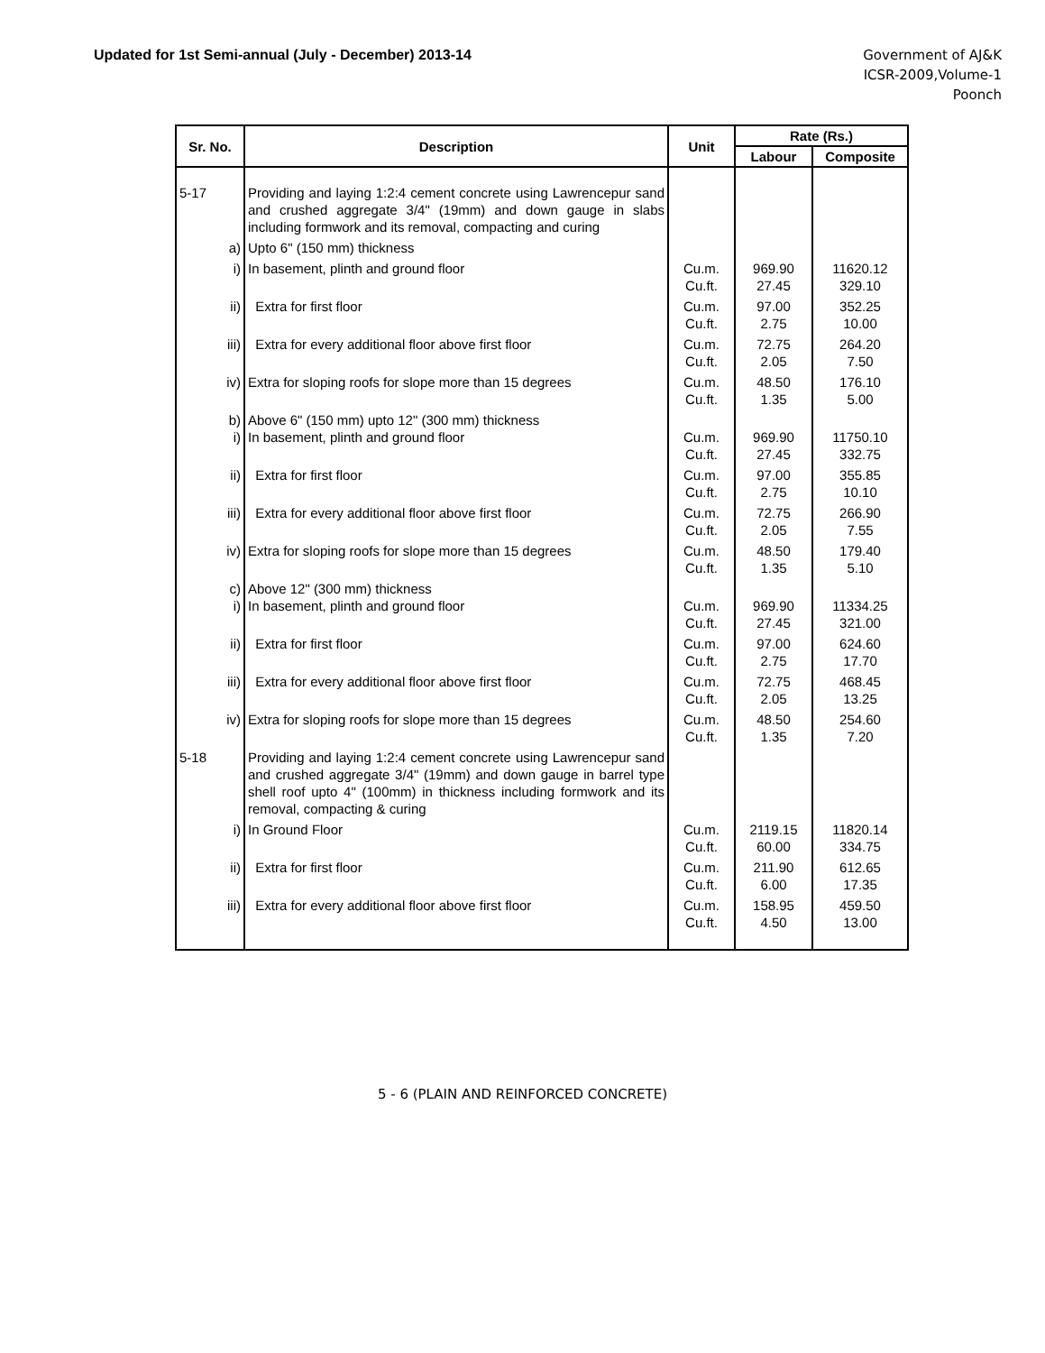Updated for 1st Semi-annual (July - December) 2013-14
Government of AJ&K
ICSR-2009,Volume-1
Poonch
| Sr. No. | Description | Unit | Rate (Rs.) | |
| --- | --- | --- | --- | --- |
| | | | Labour | Composite |
| 5-17 | Providing and laying 1:2:4 cement concrete using Lawrencepur sand and crushed aggregate 3/4" (19mm) and down gauge in slabs including formwork and its removal, compacting and curing | | | |
| a) | Upto 6" (150 mm) thickness | | | |
| i) | In basement, plinth and ground floor | Cu.m. Cu.ft. | 969.90 27.45 | 11620.12 329.10 |
| ii) | Extra for first floor | Cu.m. Cu.ft. | 97.00 2.75 | 352.25 10.00 |
| iii) | Extra for every additional floor above first floor | Cu.m. Cu.ft. | 72.75 2.05 | 264.20 7.50 |
| iv) | Extra for sloping roofs for slope more than 15 degrees | Cu.m. Cu.ft. | 48.50 1.35 | 176.10 5.00 |
| b) i) | Above 6" (150 mm) upto 12" (300 mm) thickness In basement, plinth and ground floor | Cu.m. Cu.ft. | 969.90 27.45 | 11750.10 332.75 |
| ii) | Extra for first floor | Cu.m. Cu.ft. | 97.00 2.75 | 355.85 10.10 |
| iii) | Extra for every additional floor above first floor | Cu.m. Cu.ft. | 72.75 2.05 | 266.90 7.55 |
| iv) | Extra for sloping roofs for slope more than 15 degrees | Cu.m. Cu.ft. | 48.50 1.35 | 179.40 5.10 |
| c) i) | Above 12" (300 mm) thickness In basement, plinth and ground floor | Cu.m. Cu.ft. | 969.90 27.45 | 11334.25 321.00 |
| ii) | Extra for first floor | Cu.m. Cu.ft. | 97.00 2.75 | 624.60 17.70 |
| iii) | Extra for every additional floor above first floor | Cu.m. Cu.ft. | 72.75 2.05 | 468.45 13.25 |
| iv) | Extra for sloping roofs for slope more than 15 degrees | Cu.m. Cu.ft. | 48.50 1.35 | 254.60 7.20 |
| 5-18 | Providing and laying 1:2:4 cement concrete using Lawrencepur sand and crushed aggregate 3/4" (19mm) and down gauge in barrel type shell roof upto 4" (100mm) in thickness including formwork and its removal, compacting & curing | | | |
| i) | In Ground Floor | Cu.m. Cu.ft. | 2119.15 60.00 | 11820.14 334.75 |
| ii) | Extra for first floor | Cu.m. Cu.ft. | 211.90 6.00 | 612.65 17.35 |
| iii) | Extra for every additional floor above first floor | Cu.m. Cu.ft. | 158.95 4.50 | 459.50 13.00 |
5 - 6 (PLAIN AND REINFORCED CONCRETE)